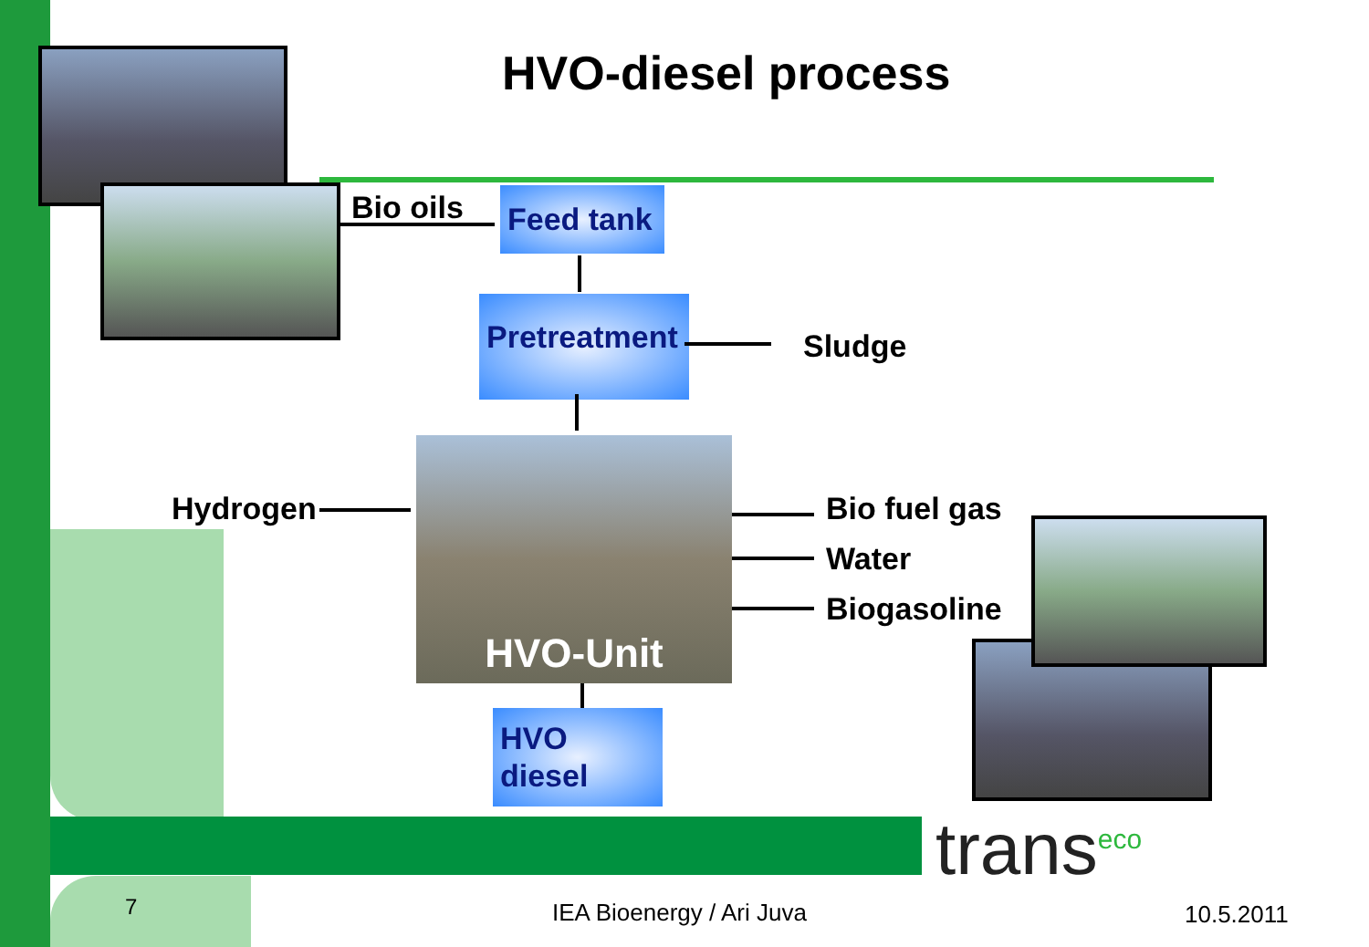HVO-diesel process
Bio oils
Feed tank
Pretreatment
Sludge
Hydrogen
HVO-Unit
Bio fuel gas
Water
Biogasoline
HVO
diesel
trans<sup>eco</sup>
7 IEA Bioenergy / Ari Juva 10.5.2011